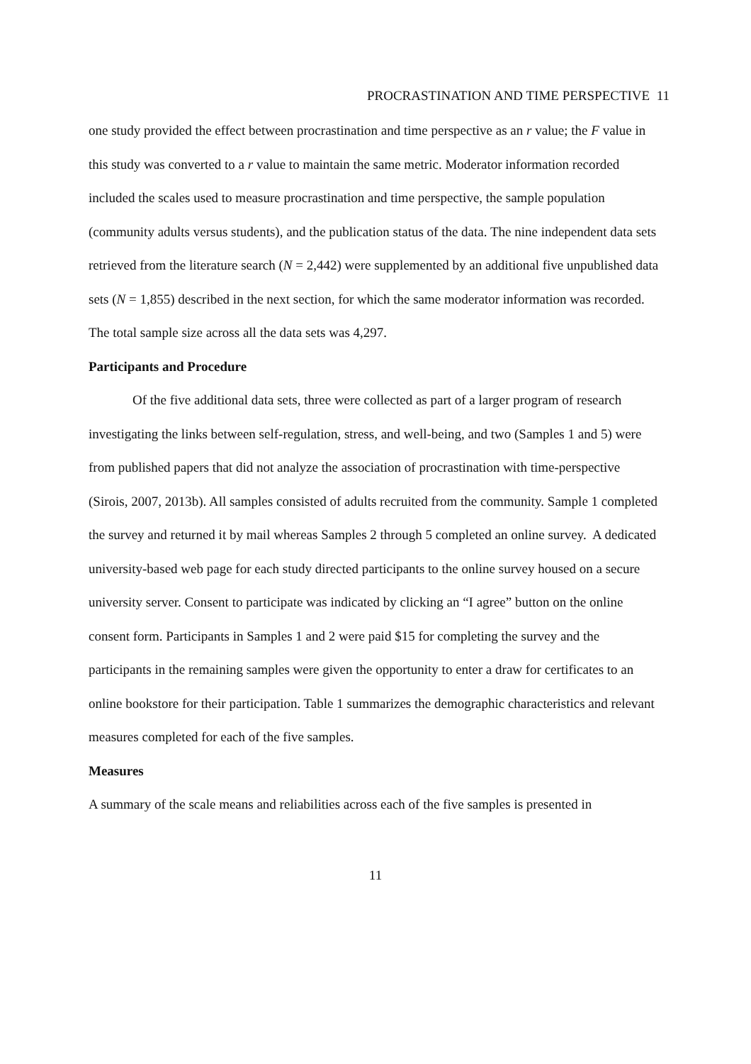PROCRASTINATION AND TIME PERSPECTIVE 11
one study provided the effect between procrastination and time perspective as an r value; the F value in this study was converted to a r value to maintain the same metric. Moderator information recorded included the scales used to measure procrastination and time perspective, the sample population (community adults versus students), and the publication status of the data. The nine independent data sets retrieved from the literature search (N = 2,442) were supplemented by an additional five unpublished data sets (N = 1,855) described in the next section, for which the same moderator information was recorded. The total sample size across all the data sets was 4,297.
Participants and Procedure
Of the five additional data sets, three were collected as part of a larger program of research investigating the links between self-regulation, stress, and well-being, and two (Samples 1 and 5) were from published papers that did not analyze the association of procrastination with time-perspective (Sirois, 2007, 2013b). All samples consisted of adults recruited from the community. Sample 1 completed the survey and returned it by mail whereas Samples 2 through 5 completed an online survey. A dedicated university-based web page for each study directed participants to the online survey housed on a secure university server. Consent to participate was indicated by clicking an “I agree” button on the online consent form. Participants in Samples 1 and 2 were paid $15 for completing the survey and the participants in the remaining samples were given the opportunity to enter a draw for certificates to an online bookstore for their participation. Table 1 summarizes the demographic characteristics and relevant measures completed for each of the five samples.
Measures
A summary of the scale means and reliabilities across each of the five samples is presented in
11